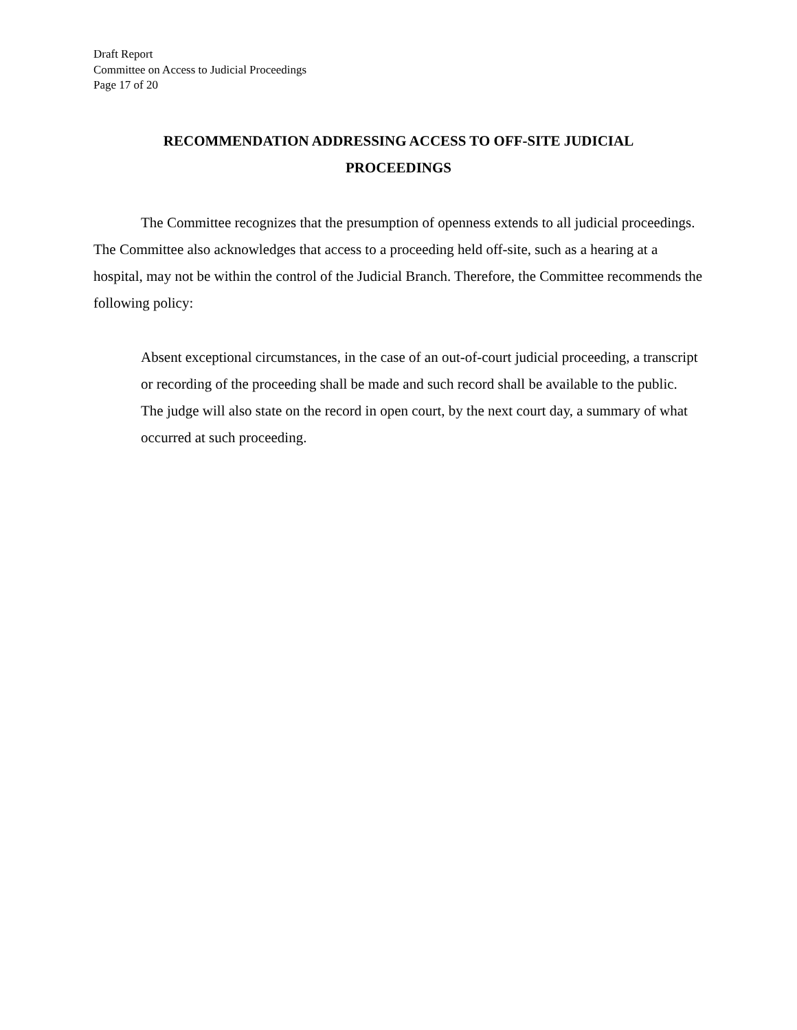Draft Report
Committee on Access to Judicial Proceedings
Page 17 of 20
RECOMMENDATION ADDRESSING ACCESS TO OFF-SITE JUDICIAL
PROCEEDINGS
The Committee recognizes that the presumption of openness extends to all judicial proceedings. The Committee also acknowledges that access to a proceeding held off-site, such as a hearing at a hospital, may not be within the control of the Judicial Branch. Therefore, the Committee recommends the following policy:
Absent exceptional circumstances, in the case of an out-of-court judicial proceeding, a transcript or recording of the proceeding shall be made and such record shall be available to the public. The judge will also state on the record in open court, by the next court day, a summary of what occurred at such proceeding.